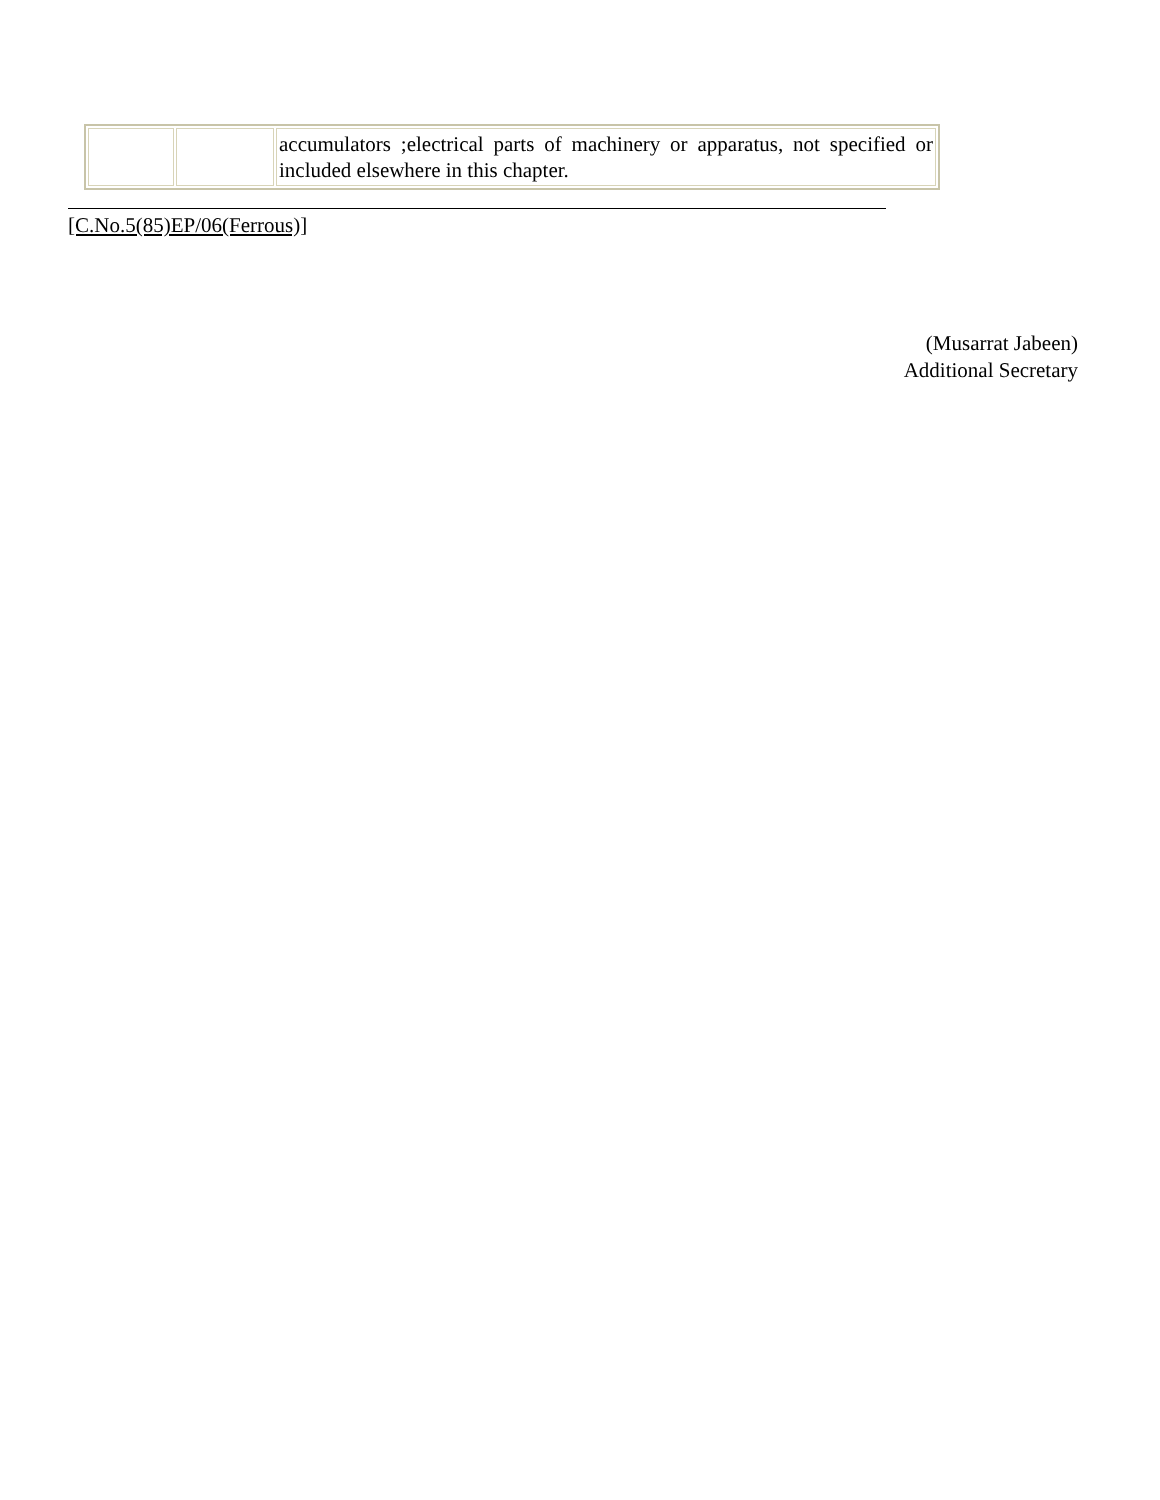| | | accumulators ;electrical parts of machinery or apparatus, not specified or included elsewhere in this chapter. |
[C.No.5(85)EP/06(Ferrous)]
(Musarrat Jabeen)
Additional Secretary